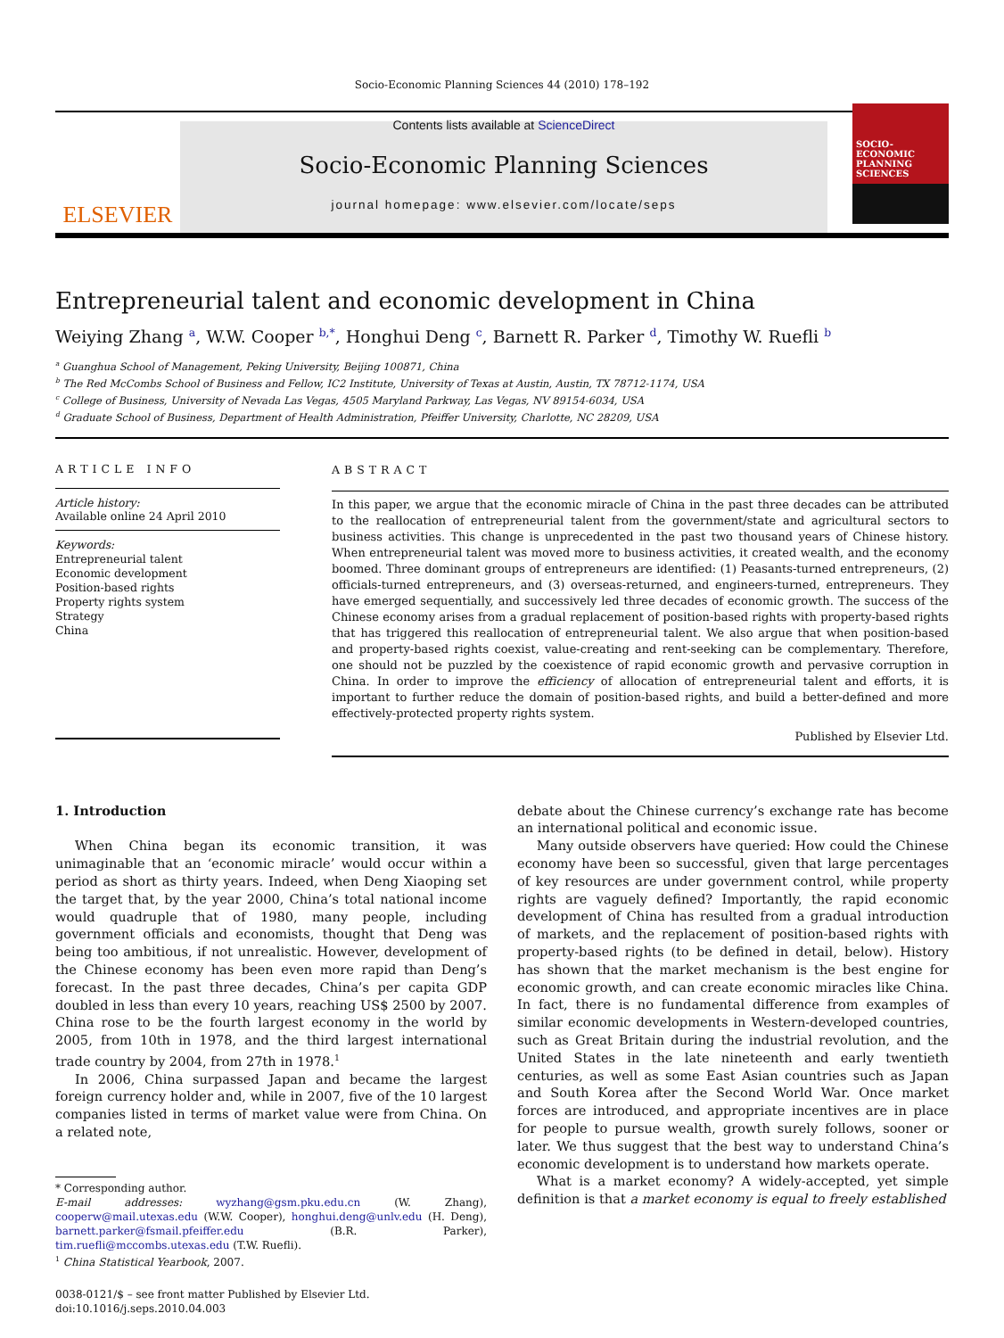Socio-Economic Planning Sciences 44 (2010) 178–192
ELSEVIER
Contents lists available at ScienceDirect
Socio-Economic Planning Sciences
journal homepage: www.elsevier.com/locate/seps
SOCIO-ECONOMIC PLANNING SCIENCES
Entrepreneurial talent and economic development in China
Weiying Zhang <sup>a</sup>, W.W. Cooper <sup>b,*</sup>, Honghui Deng <sup>c</sup>, Barnett R. Parker <sup>d</sup>, Timothy W. Ruefli <sup>b</sup>
<sup>a</sup> Guanghua School of Management, Peking University, Beijing 100871, China
<sup>b</sup> The Red McCombs School of Business and Fellow, IC2 Institute, University of Texas at Austin, Austin, TX 78712-1174, USA
<sup>c</sup> College of Business, University of Nevada Las Vegas, 4505 Maryland Parkway, Las Vegas, NV 89154-6034, USA
<sup>d</sup> Graduate School of Business, Department of Health Administration, Pfeiffer University, Charlotte, NC 28209, USA
ARTICLE INFO
Article history:
Available online 24 April 2010
Keywords:
Entrepreneurial talent
Economic development
Position-based rights
Property rights system
Strategy
China
ABSTRACT
In this paper, we argue that the economic miracle of China in the past three decades can be attributed to the reallocation of entrepreneurial talent from the government/state and agricultural sectors to business activities. This change is unprecedented in the past two thousand years of Chinese history. When entrepreneurial talent was moved more to business activities, it created wealth, and the economy boomed. Three dominant groups of entrepreneurs are identified: (1) Peasants-turned entrepreneurs, (2) officials-turned entrepreneurs, and (3) overseas-returned, and engineers-turned, entrepreneurs. They have emerged sequentially, and successively led three decades of economic growth. The success of the Chinese economy arises from a gradual replacement of position-based rights with property-based rights that has triggered this reallocation of entrepreneurial talent. We also argue that when position-based and property-based rights coexist, value-creating and rent-seeking can be complementary. Therefore, one should not be puzzled by the coexistence of rapid economic growth and pervasive corruption in China. In order to improve the efficiency of allocation of entrepreneurial talent and efforts, it is important to further reduce the domain of position-based rights, and build a better-defined and more effectively-protected property rights system.
Published by Elsevier Ltd.
1. Introduction
When China began its economic transition, it was unimaginable that an ‘economic miracle’ would occur within a period as short as thirty years. Indeed, when Deng Xiaoping set the target that, by the year 2000, China’s total national income would quadruple that of 1980, many people, including government officials and economists, thought that Deng was being too ambitious, if not unrealistic. However, development of the Chinese economy has been even more rapid than Deng’s forecast. In the past three decades, China’s per capita GDP doubled in less than every 10 years, reaching US$ 2500 by 2007. China rose to be the fourth largest economy in the world by 2005, from 10th in 1978, and the third largest international trade country by 2004, from 27th in 1978.<sup>1</sup>
In 2006, China surpassed Japan and became the largest foreign currency holder and, while in 2007, five of the 10 largest companies listed in terms of market value were from China. On a related note,
* Corresponding author.
E-mail addresses: wyzhang@gsm.pku.edu.cn (W. Zhang), cooperw@mail.utexas.edu (W.W. Cooper), honghui.deng@unlv.edu (H. Deng), barnett.parker@fsmail.pfeiffer.edu (B.R. Parker), tim.ruefli@mccombs.utexas.edu (T.W. Ruefli).
<sup>1</sup> China Statistical Yearbook, 2007.
0038-0121/$ – see front matter Published by Elsevier Ltd.
doi:10.1016/j.seps.2010.04.003
debate about the Chinese currency’s exchange rate has become an international political and economic issue.
Many outside observers have queried: How could the Chinese economy have been so successful, given that large percentages of key resources are under government control, while property rights are vaguely defined? Importantly, the rapid economic development of China has resulted from a gradual introduction of markets, and the replacement of position-based rights with property-based rights (to be defined in detail, below). History has shown that the market mechanism is the best engine for economic growth, and can create economic miracles like China. In fact, there is no fundamental difference from examples of similar economic developments in Western-developed countries, such as Great Britain during the industrial revolution, and the United States in the late nineteenth and early twentieth centuries, as well as some East Asian countries such as Japan and South Korea after the Second World War. Once market forces are introduced, and appropriate incentives are in place for people to pursue wealth, growth surely follows, sooner or later. We thus suggest that the best way to understand China’s economic development is to understand how markets operate.
What is a market economy? A widely-accepted, yet simple definition is that a market economy is equal to freely established